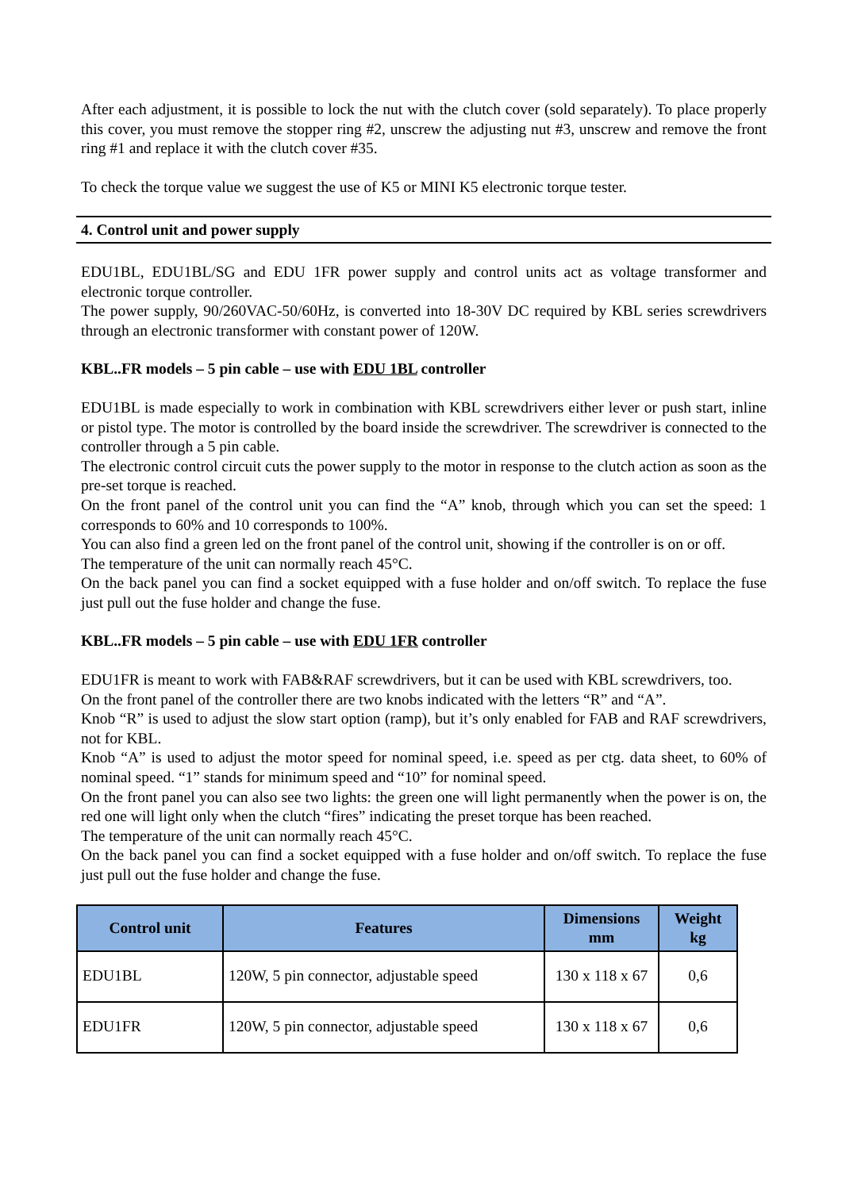After each adjustment, it is possible to lock the nut with the clutch cover (sold separately). To place properly this cover, you must remove the stopper ring #2, unscrew the adjusting nut #3, unscrew and remove the front ring #1 and replace it with the clutch cover #35.
To check the torque value we suggest the use of K5 or MINI K5 electronic torque tester.
4. Control unit and power supply
EDU1BL, EDU1BL/SG and EDU 1FR power supply and control units act as voltage transformer and electronic torque controller.
The power supply, 90/260VAC-50/60Hz, is converted into 18-30V DC required by KBL series screwdrivers through an electronic transformer with constant power of 120W.
KBL..FR models – 5 pin cable – use with EDU 1BL controller
EDU1BL is made especially to work in combination with KBL screwdrivers either lever or push start, inline or pistol type. The motor is controlled by the board inside the screwdriver. The screwdriver is connected to the controller through a 5 pin cable.
The electronic control circuit cuts the power supply to the motor in response to the clutch action as soon as the pre-set torque is reached.
On the front panel of the control unit you can find the “A” knob, through which you can set the speed: 1 corresponds to 60% and 10 corresponds to 100%.
You can also find a green led on the front panel of the control unit, showing if the controller is on or off.
The temperature of the unit can normally reach 45°C.
On the back panel you can find a socket equipped with a fuse holder and on/off switch. To replace the fuse just pull out the fuse holder and change the fuse.
KBL..FR models – 5 pin cable – use with EDU 1FR controller
EDU1FR is meant to work with FAB&RAF screwdrivers, but it can be used with KBL screwdrivers, too.
On the front panel of the controller there are two knobs indicated with the letters “R” and “A”.
Knob “R” is used to adjust the slow start option (ramp), but it’s only enabled for FAB and RAF screwdrivers, not for KBL.
Knob “A” is used to adjust the motor speed for nominal speed, i.e. speed as per ctg. data sheet, to 60% of nominal speed. “1” stands for minimum speed and “10” for nominal speed.
On the front panel you can also see two lights: the green one will light permanently when the power is on, the red one will light only when the clutch “fires” indicating the preset torque has been reached.
The temperature of the unit can normally reach 45°C.
On the back panel you can find a socket equipped with a fuse holder and on/off switch. To replace the fuse just pull out the fuse holder and change the fuse.
| Control unit | Features | Dimensions mm | Weight kg |
| --- | --- | --- | --- |
| EDU1BL | 120W, 5 pin connector, adjustable speed | 130 x 118 x 67 | 0,6 |
| EDU1FR | 120W, 5 pin connector, adjustable speed | 130 x 118 x 67 | 0,6 |